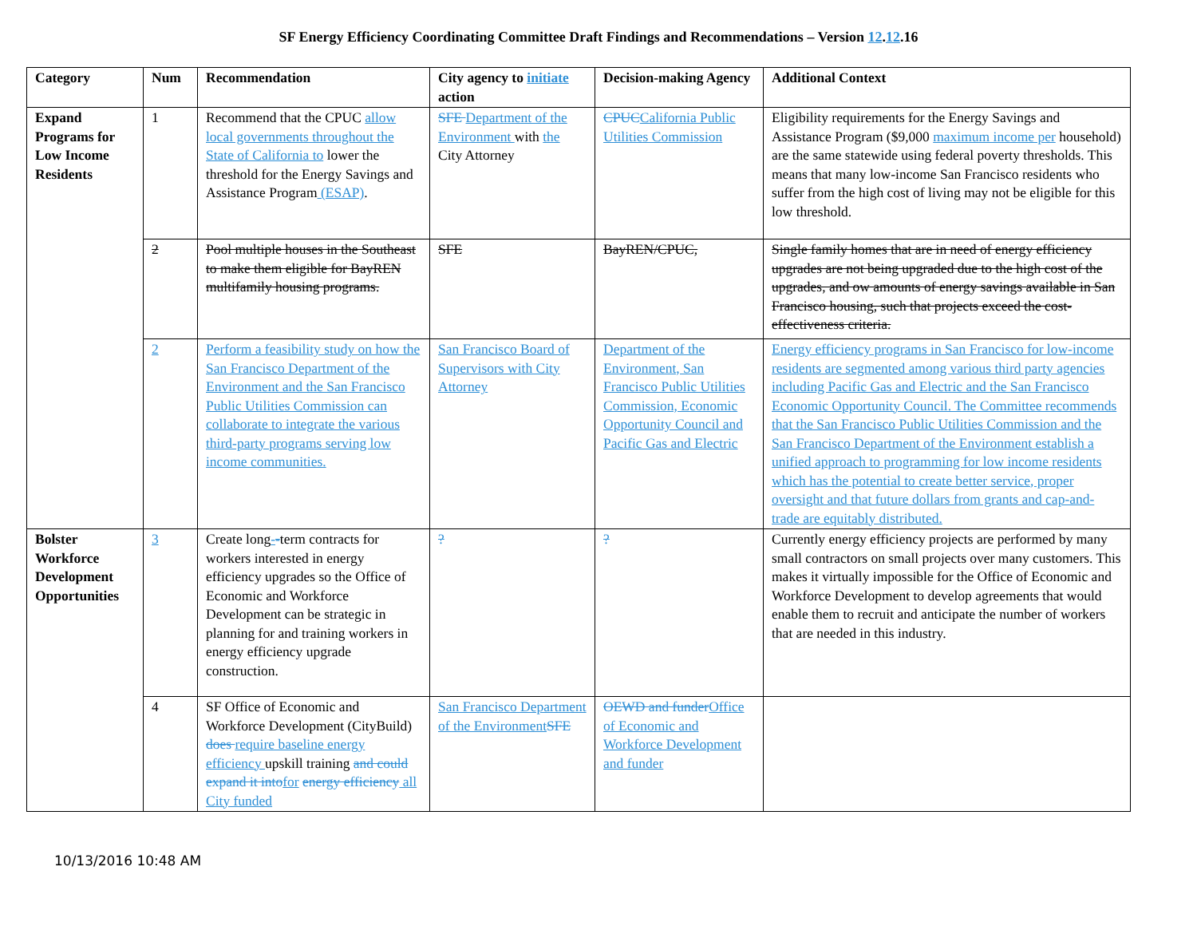SF Energy Efficiency Coordinating Committee Draft Findings and Recommendations – Version 12.12.16
| Category | Num | Recommendation | City agency to initiate action | Decision-making Agency | Additional Context |
| --- | --- | --- | --- | --- | --- |
| Expand Programs for Low Income Residents | 1 | Recommend that the CPUC allow local governments throughout the State of California to lower the threshold for the Energy Savings and Assistance Program (ESAP) . | SFE Department of the Environment with the City Attorney | CPUC California Public Utilities Commission | Eligibility requirements for the Energy Savings and Assistance Program ($9,000 maximum income per household) are the same statewide using federal poverty thresholds. This means that many low-income San Francisco residents who suffer from the high cost of living may not be eligible for this low threshold. |
| | 2 | Pool multiple houses in the Southeast to make them eligible for BayREN multifamily housing programs. | SFE | BayREN/CPUC, | Single family homes that are in need of energy efficiency upgrades are not being upgraded due to the high cost of the upgrades, and ow amounts of energy savings available in San Francisco housing, such that projects exceed the cost-effectiveness criteria. |
| | 2 | Perform a feasibility study on how the San Francisco Department of the Environment and the San Francisco Public Utilities Commission can collaborate to integrate the various third-party programs serving low income communities. | San Francisco Board of Supervisors with City Attorney | Department of the Environment, San Francisco Public Utilities Commission, Economic Opportunity Council and Pacific Gas and Electric | Energy efficiency programs in San Francisco for low-income residents are segmented among various third party agencies including Pacific Gas and Electric and the San Francisco Economic Opportunity Council. The Committee recommends that the San Francisco Public Utilities Commission and the San Francisco Department of the Environment establish a unified approach to programming for low income residents which has the potential to create better service, proper oversight and that future dollars from grants and cap-and-trade are equitably distributed. |
| Bolster Workforce Development Opportunities | 3 | Create long - - term contracts for workers interested in energy efficiency upgrades so the Office of Economic and Workforce Development can be strategic in planning for and training workers in energy efficiency upgrade construction. | ? | ? | Currently energy efficiency projects are performed by many small contractors on small projects over many customers. This makes it virtually impossible for the Office of Economic and Workforce Development to develop agreements that would enable them to recruit and anticipate the number of workers that are needed in this industry. |
| | 4 | SF Office of Economic and Workforce Development (CityBuild) does require baseline energy efficiency upskill training and could expand it into for energy efficiency all City funded | San Francisco Department of the Environment SFE | OEWD and funder Office of Economic and Workforce Development and funder | |
10/13/2016 10:48 AM